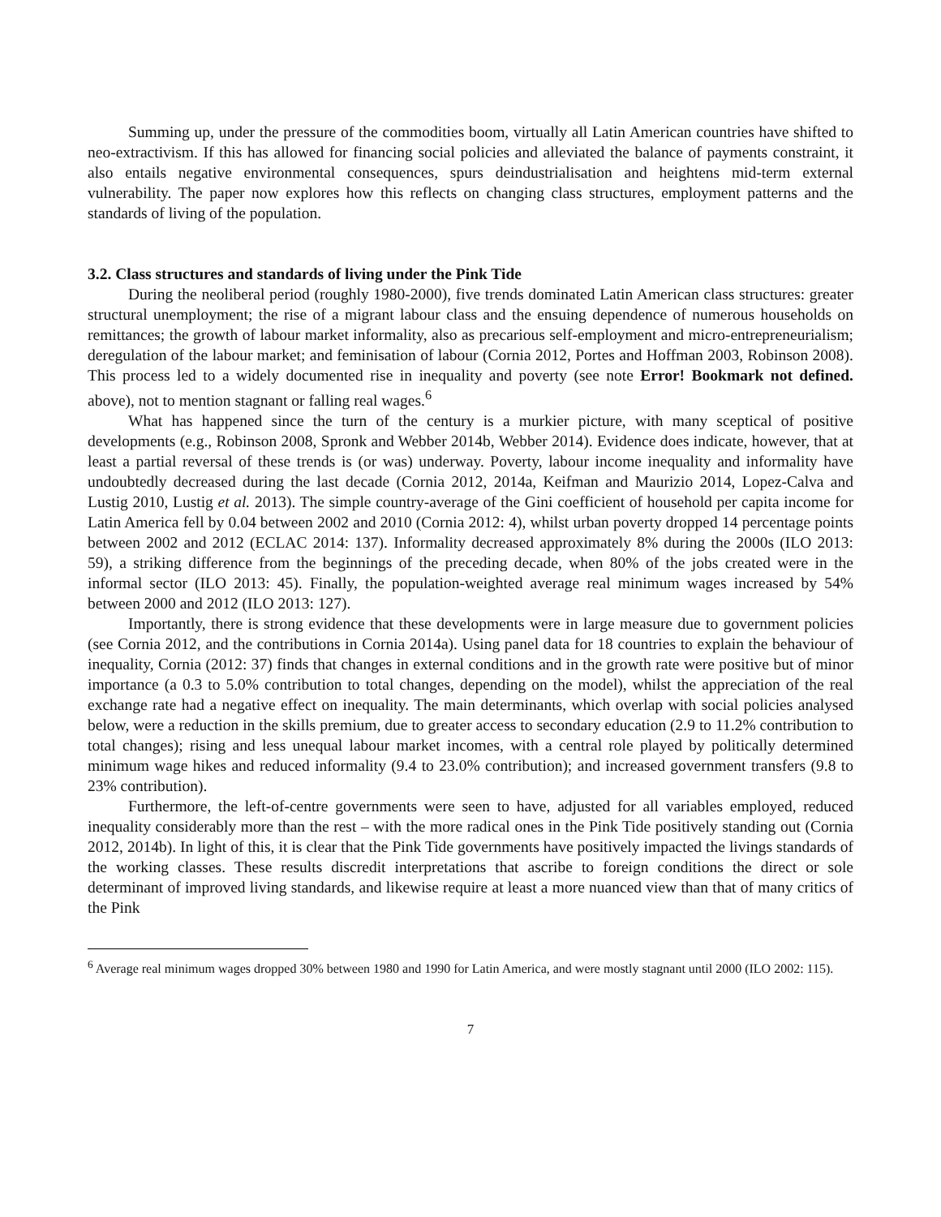Summing up, under the pressure of the commodities boom, virtually all Latin American countries have shifted to neo-extractivism. If this has allowed for financing social policies and alleviated the balance of payments constraint, it also entails negative environmental consequences, spurs deindustrialisation and heightens mid-term external vulnerability. The paper now explores how this reflects on changing class structures, employment patterns and the standards of living of the population.
3.2. Class structures and standards of living under the Pink Tide
During the neoliberal period (roughly 1980-2000), five trends dominated Latin American class structures: greater structural unemployment; the rise of a migrant labour class and the ensuing dependence of numerous households on remittances; the growth of labour market informality, also as precarious self-employment and micro-entrepreneurialism; deregulation of the labour market; and feminisation of labour (Cornia 2012, Portes and Hoffman 2003, Robinson 2008). This process led to a widely documented rise in inequality and poverty (see note Error! Bookmark not defined. above), not to mention stagnant or falling real wages.<sup>6</sup>
What has happened since the turn of the century is a murkier picture, with many sceptical of positive developments (e.g., Robinson 2008, Spronk and Webber 2014b, Webber 2014). Evidence does indicate, however, that at least a partial reversal of these trends is (or was) underway. Poverty, labour income inequality and informality have undoubtedly decreased during the last decade (Cornia 2012, 2014a, Keifman and Maurizio 2014, Lopez-Calva and Lustig 2010, Lustig et al. 2013). The simple country-average of the Gini coefficient of household per capita income for Latin America fell by 0.04 between 2002 and 2010 (Cornia 2012: 4), whilst urban poverty dropped 14 percentage points between 2002 and 2012 (ECLAC 2014: 137). Informality decreased approximately 8% during the 2000s (ILO 2013: 59), a striking difference from the beginnings of the preceding decade, when 80% of the jobs created were in the informal sector (ILO 2013: 45). Finally, the population-weighted average real minimum wages increased by 54% between 2000 and 2012 (ILO 2013: 127).
Importantly, there is strong evidence that these developments were in large measure due to government policies (see Cornia 2012, and the contributions in Cornia 2014a). Using panel data for 18 countries to explain the behaviour of inequality, Cornia (2012: 37) finds that changes in external conditions and in the growth rate were positive but of minor importance (a 0.3 to 5.0% contribution to total changes, depending on the model), whilst the appreciation of the real exchange rate had a negative effect on inequality. The main determinants, which overlap with social policies analysed below, were a reduction in the skills premium, due to greater access to secondary education (2.9 to 11.2% contribution to total changes); rising and less unequal labour market incomes, with a central role played by politically determined minimum wage hikes and reduced informality (9.4 to 23.0% contribution); and increased government transfers (9.8 to 23% contribution).
Furthermore, the left-of-centre governments were seen to have, adjusted for all variables employed, reduced inequality considerably more than the rest – with the more radical ones in the Pink Tide positively standing out (Cornia 2012, 2014b). In light of this, it is clear that the Pink Tide governments have positively impacted the livings standards of the working classes. These results discredit interpretations that ascribe to foreign conditions the direct or sole determinant of improved living standards, and likewise require at least a more nuanced view than that of many critics of the Pink
<sup>6</sup> Average real minimum wages dropped 30% between 1980 and 1990 for Latin America, and were mostly stagnant until 2000 (ILO 2002: 115).
7